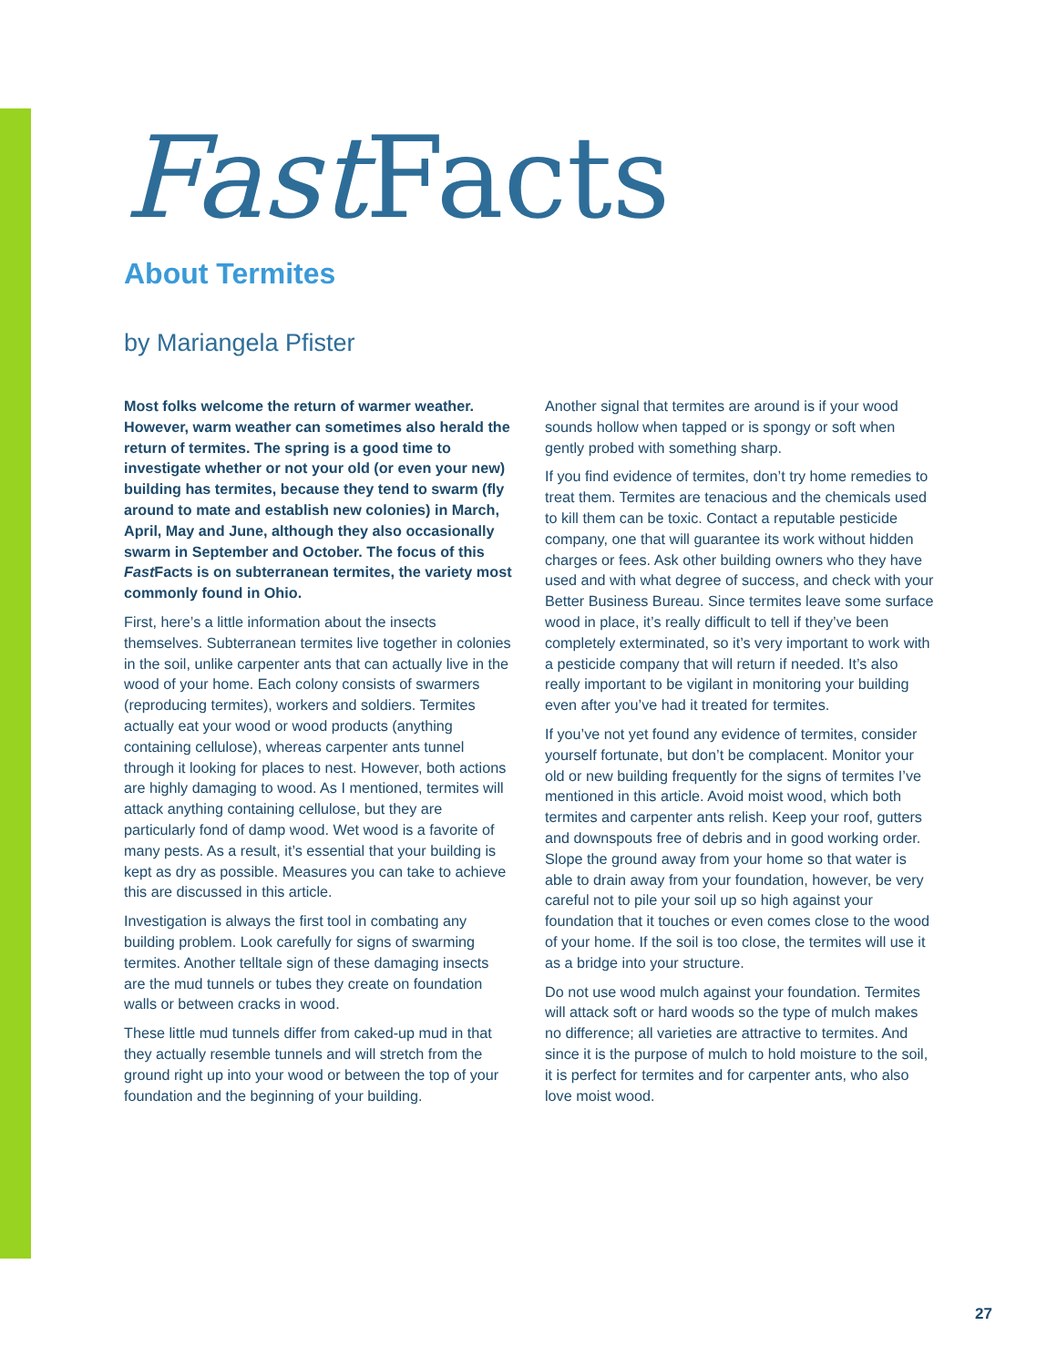Fast Facts
About Termites
by Mariangela Pfister
Most folks welcome the return of warmer weather. However, warm weather can sometimes also herald the return of termites. The spring is a good time to investigate whether or not your old (or even your new) building has termites, because they tend to swarm (fly around to mate and establish new colonies) in March, April, May and June, although they also occasionally swarm in September and October. The focus of this Fast Facts is on subterranean termites, the variety most commonly found in Ohio.
First, here’s a little information about the insects themselves. Subterranean termites live together in colonies in the soil, unlike carpenter ants that can actually live in the wood of your home. Each colony consists of swarmers (reproducing termites), workers and soldiers. Termites actually eat your wood or wood products (anything containing cellulose), whereas carpenter ants tunnel through it looking for places to nest. However, both actions are highly damaging to wood. As I mentioned, termites will attack anything containing cellulose, but they are particularly fond of damp wood. Wet wood is a favorite of many pests. As a result, it’s essential that your building is kept as dry as possible. Measures you can take to achieve this are discussed in this article.
Investigation is always the first tool in combating any building problem. Look carefully for signs of swarming termites. Another telltale sign of these damaging insects are the mud tunnels or tubes they create on foundation walls or between cracks in wood.
These little mud tunnels differ from caked-up mud in that they actually resemble tunnels and will stretch from the ground right up into your wood or between the top of your foundation and the beginning of your building.
Another signal that termites are around is if your wood sounds hollow when tapped or is spongy or soft when gently probed with something sharp.
If you find evidence of termites, don’t try home remedies to treat them. Termites are tenacious and the chemicals used to kill them can be toxic. Contact a reputable pesticide company, one that will guarantee its work without hidden charges or fees. Ask other building owners who they have used and with what degree of success, and check with your Better Business Bureau. Since termites leave some surface wood in place, it’s really difficult to tell if they’ve been completely exterminated, so it’s very important to work with a pesticide company that will return if needed. It’s also really important to be vigilant in monitoring your building even after you’ve had it treated for termites.
If you’ve not yet found any evidence of termites, consider yourself fortunate, but don’t be complacent. Monitor your old or new building frequently for the signs of termites I’ve mentioned in this article. Avoid moist wood, which both termites and carpenter ants relish. Keep your roof, gutters and downspouts free of debris and in good working order. Slope the ground away from your home so that water is able to drain away from your foundation, however, be very careful not to pile your soil up so high against your foundation that it touches or even comes close to the wood of your home. If the soil is too close, the termites will use it as a bridge into your structure.
Do not use wood mulch against your foundation. Termites will attack soft or hard woods so the type of mulch makes no difference; all varieties are attractive to termites. And since it is the purpose of mulch to hold moisture to the soil, it is perfect for termites and for carpenter ants, who also love moist wood.
27